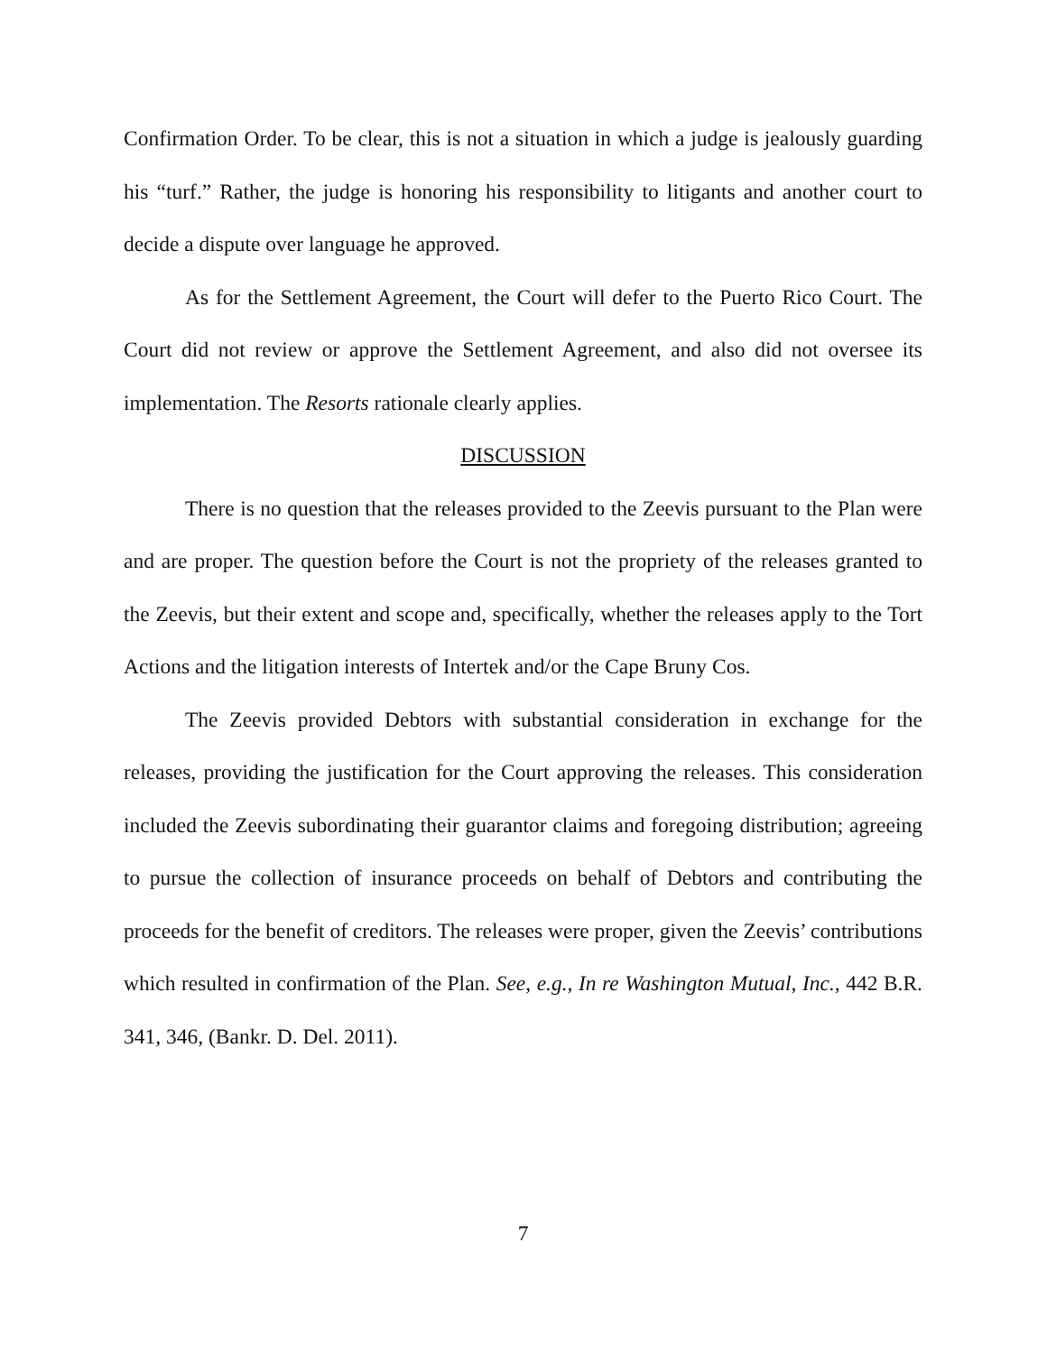Confirmation Order. To be clear, this is not a situation in which a judge is jealously guarding his “turf.” Rather, the judge is honoring his responsibility to litigants and another court to decide a dispute over language he approved.
As for the Settlement Agreement, the Court will defer to the Puerto Rico Court. The Court did not review or approve the Settlement Agreement, and also did not oversee its implementation. The Resorts rationale clearly applies.
DISCUSSION
There is no question that the releases provided to the Zeevis pursuant to the Plan were and are proper. The question before the Court is not the propriety of the releases granted to the Zeevis, but their extent and scope and, specifically, whether the releases apply to the Tort Actions and the litigation interests of Intertek and/or the Cape Bruny Cos.
The Zeevis provided Debtors with substantial consideration in exchange for the releases, providing the justification for the Court approving the releases. This consideration included the Zeevis subordinating their guarantor claims and foregoing distribution; agreeing to pursue the collection of insurance proceeds on behalf of Debtors and contributing the proceeds for the benefit of creditors. The releases were proper, given the Zeevis’ contributions which resulted in confirmation of the Plan. See, e.g., In re Washington Mutual, Inc., 442 B.R. 341, 346, (Bankr. D. Del. 2011).
7